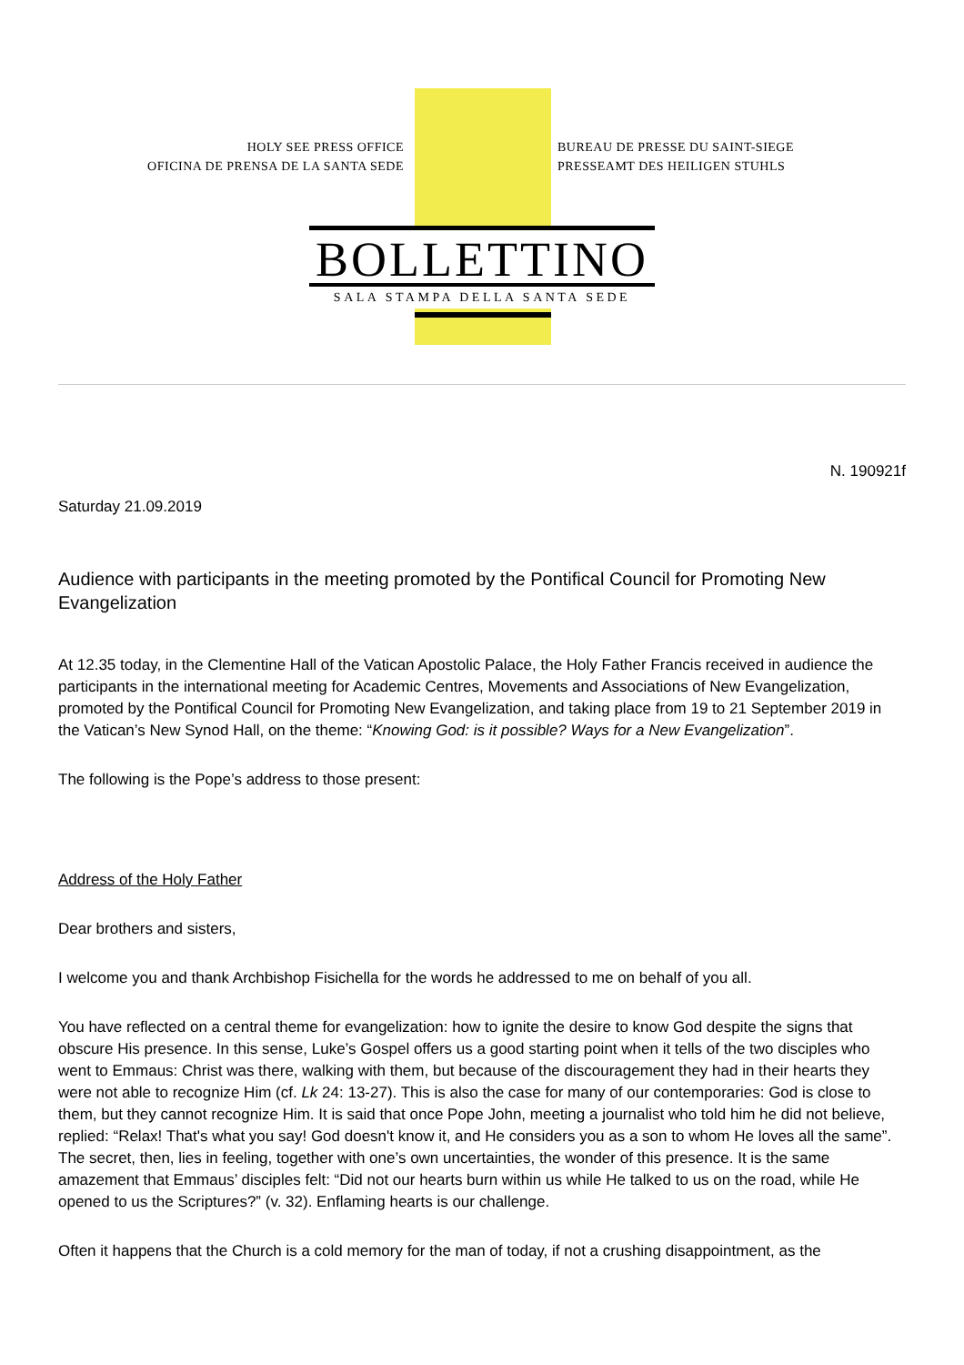HOLY SEE PRESS OFFICE
OFICINA DE PRENSA DE LA SANTA SEDE
BUREAU DE PRESSE DU SAINT-SIEGE
PRESSEAMT DES HEILIGEN STUHLS
BOLLETTINO
SALA STAMPA DELLA SANTA SEDE
N. 190921f
Saturday 21.09.2019
Audience with participants in the meeting promoted by the Pontifical Council for Promoting New Evangelization
At 12.35 today, in the Clementine Hall of the Vatican Apostolic Palace, the Holy Father Francis received in audience the participants in the international meeting for Academic Centres, Movements and Associations of New Evangelization, promoted by the Pontifical Council for Promoting New Evangelization, and taking place from 19 to 21 September 2019 in the Vatican’s New Synod Hall, on the theme: “Knowing God: is it possible? Ways for a New Evangelization”.
The following is the Pope’s address to those present:
Address of the Holy Father
Dear brothers and sisters,
I welcome you and thank Archbishop Fisichella for the words he addressed to me on behalf of you all.
You have reflected on a central theme for evangelization: how to ignite the desire to know God despite the signs that obscure His presence. In this sense, Luke’s Gospel offers us a good starting point when it tells of the two disciples who went to Emmaus: Christ was there, walking with them, but because of the discouragement they had in their hearts they were not able to recognize Him (cf. Lk 24: 13-27). This is also the case for many of our contemporaries: God is close to them, but they cannot recognize Him. It is said that once Pope John, meeting a journalist who told him he did not believe, replied: “Relax! That's what you say! God doesn't know it, and He considers you as a son to whom He loves all the same”. The secret, then, lies in feeling, together with one’s own uncertainties, the wonder of this presence. It is the same amazement that Emmaus’ disciples felt: “Did not our hearts burn within us while He talked to us on the road, while He opened to us the Scriptures?” (v. 32). Enflaming hearts is our challenge.
Often it happens that the Church is a cold memory for the man of today, if not a crushing disappointment, as the